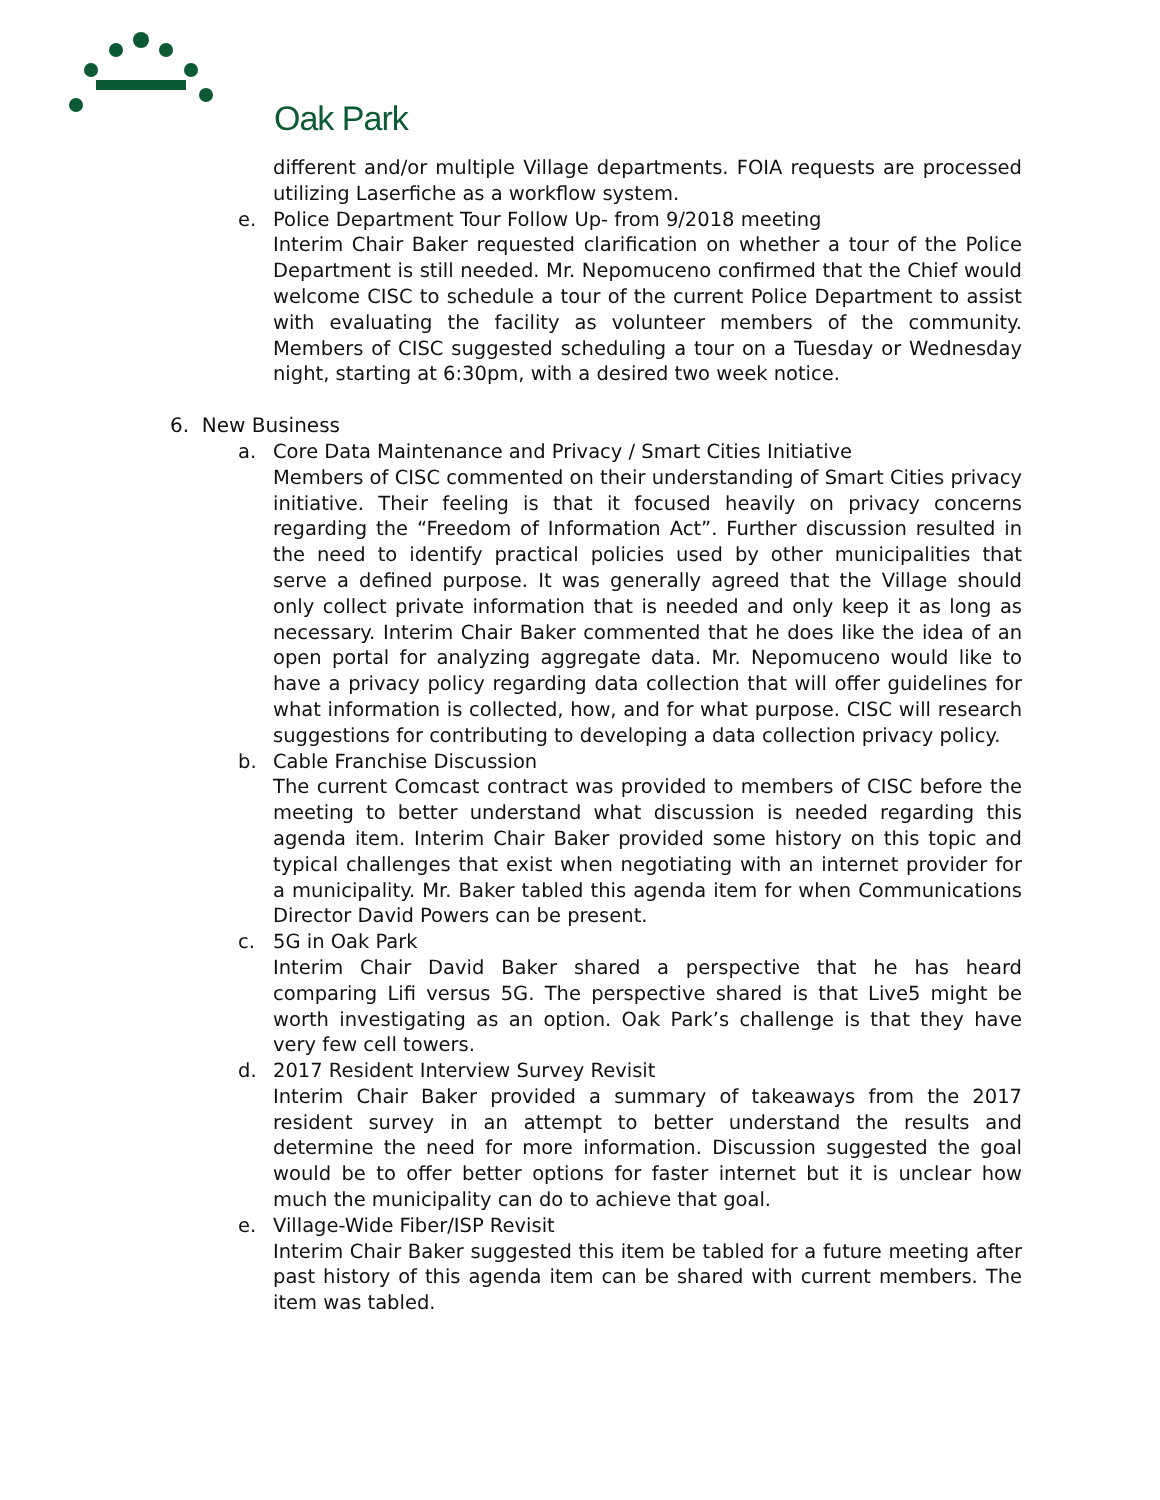Oak Park
different and/or multiple Village departments. FOIA requests are processed utilizing Laserfiche as a workflow system.
e. Police Department Tour Follow Up- from 9/2018 meeting
Interim Chair Baker requested clarification on whether a tour of the Police Department is still needed. Mr. Nepomuceno confirmed that the Chief would welcome CISC to schedule a tour of the current Police Department to assist with evaluating the facility as volunteer members of the community. Members of CISC suggested scheduling a tour on a Tuesday or Wednesday night, starting at 6:30pm, with a desired two week notice.
6. New Business
a. Core Data Maintenance and Privacy / Smart Cities Initiative
Members of CISC commented on their understanding of Smart Cities privacy initiative. Their feeling is that it focused heavily on privacy concerns regarding the “Freedom of Information Act”. Further discussion resulted in the need to identify practical policies used by other municipalities that serve a defined purpose. It was generally agreed that the Village should only collect private information that is needed and only keep it as long as necessary. Interim Chair Baker commented that he does like the idea of an open portal for analyzing aggregate data. Mr. Nepomuceno would like to have a privacy policy regarding data collection that will offer guidelines for what information is collected, how, and for what purpose. CISC will research suggestions for contributing to developing a data collection privacy policy.
b. Cable Franchise Discussion
The current Comcast contract was provided to members of CISC before the meeting to better understand what discussion is needed regarding this agenda item. Interim Chair Baker provided some history on this topic and typical challenges that exist when negotiating with an internet provider for a municipality. Mr. Baker tabled this agenda item for when Communications Director David Powers can be present.
c. 5G in Oak Park
Interim Chair David Baker shared a perspective that he has heard comparing Lifi versus 5G. The perspective shared is that Live5 might be worth investigating as an option. Oak Park’s challenge is that they have very few cell towers.
d. 2017 Resident Interview Survey Revisit
Interim Chair Baker provided a summary of takeaways from the 2017 resident survey in an attempt to better understand the results and determine the need for more information. Discussion suggested the goal would be to offer better options for faster internet but it is unclear how much the municipality can do to achieve that goal.
e. Village-Wide Fiber/ISP Revisit
Interim Chair Baker suggested this item be tabled for a future meeting after past history of this agenda item can be shared with current members. The item was tabled.